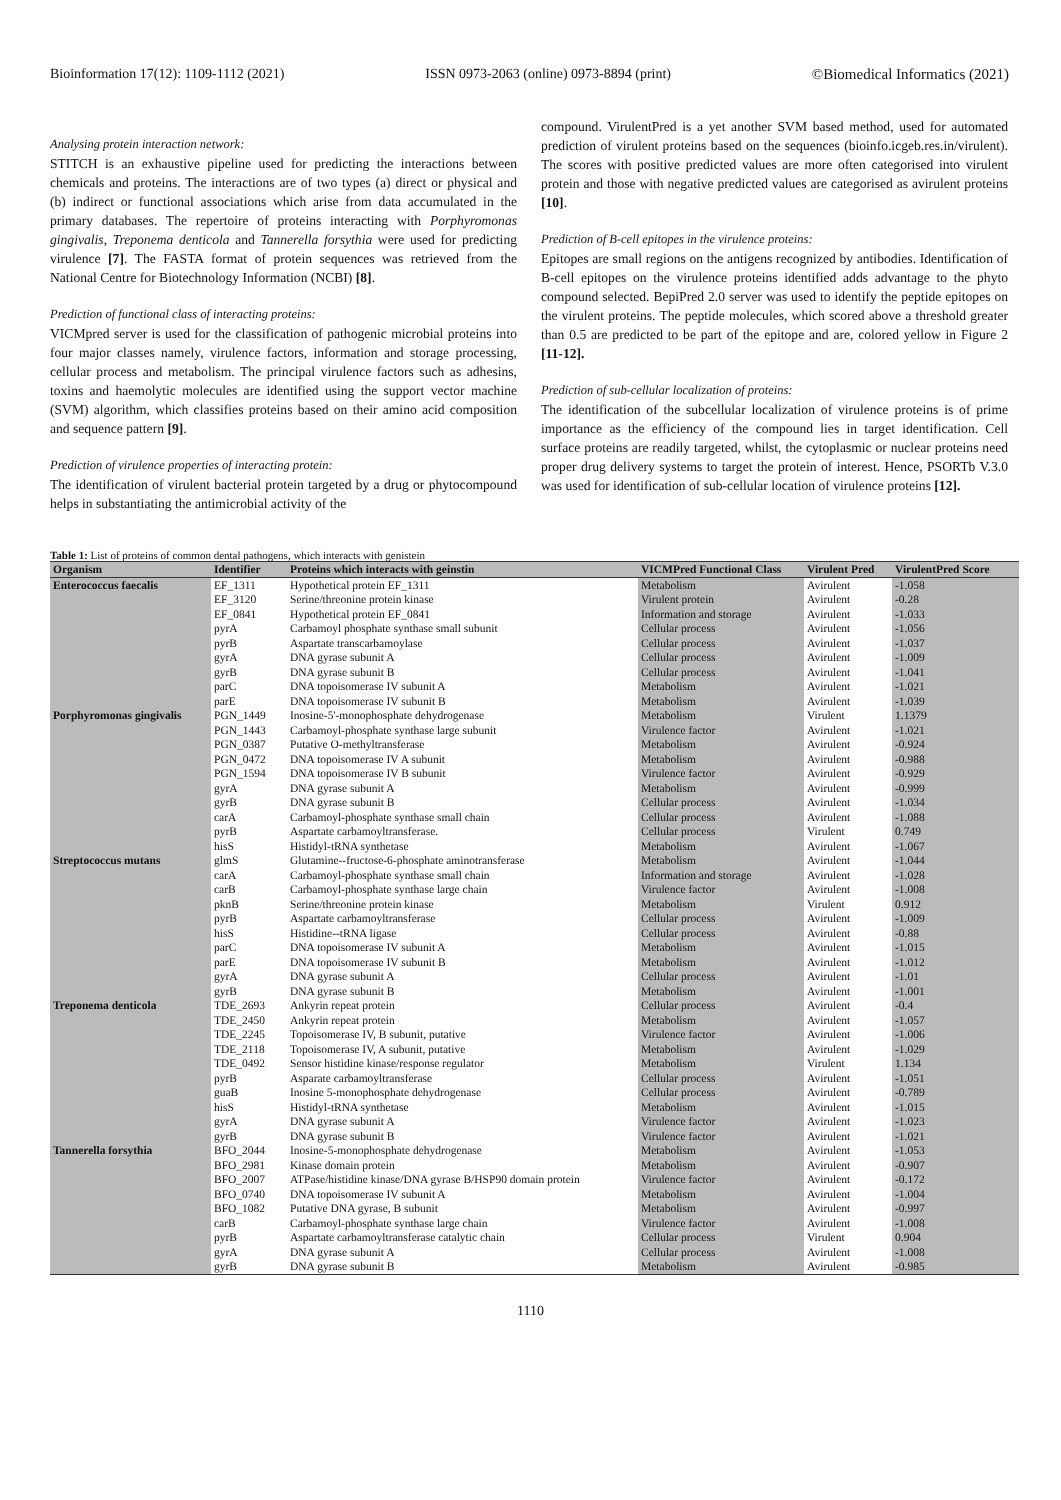Bioinformation 17(12): 1109-1112 (2021) ISSN 0973-2063 (online) 0973-8894 (print) ©Biomedical Informatics (2021)
Analysing protein interaction network:
STITCH is an exhaustive pipeline used for predicting the interactions between chemicals and proteins. The interactions are of two types (a) direct or physical and (b) indirect or functional associations which arise from data accumulated in the primary databases. The repertoire of proteins interacting with Porphyromonas gingivalis, Treponema denticola and Tannerella forsythia were used for predicting virulence [7]. The FASTA format of protein sequences was retrieved from the National Centre for Biotechnology Information (NCBI) [8].
Prediction of functional class of interacting proteins:
VICMpred server is used for the classification of pathogenic microbial proteins into four major classes namely, virulence factors, information and storage processing, cellular process and metabolism. The principal virulence factors such as adhesins, toxins and haemolytic molecules are identified using the support vector machine (SVM) algorithm, which classifies proteins based on their amino acid composition and sequence pattern [9].
Prediction of virulence properties of interacting protein:
The identification of virulent bacterial protein targeted by a drug or phytocompound helps in substantiating the antimicrobial activity of the
compound. VirulentPred is a yet another SVM based method, used for automated prediction of virulent proteins based on the sequences (bioinfo.icgeb.res.in/virulent). The scores with positive predicted values are more often categorised into virulent protein and those with negative predicted values are categorised as avirulent proteins [10].
Prediction of B-cell epitopes in the virulence proteins:
Epitopes are small regions on the antigens recognized by antibodies. Identification of B-cell epitopes on the virulence proteins identified adds advantage to the phyto compound selected. BepiPred 2.0 server was used to identify the peptide epitopes on the virulent proteins. The peptide molecules, which scored above a threshold greater than 0.5 are predicted to be part of the epitope and are, colored yellow in Figure 2 [11-12].
Prediction of sub-cellular localization of proteins:
The identification of the subcellular localization of virulence proteins is of prime importance as the efficiency of the compound lies in target identification. Cell surface proteins are readily targeted, whilst, the cytoplasmic or nuclear proteins need proper drug delivery systems to target the protein of interest. Hence, PSORTb V.3.0 was used for identification of sub-cellular location of virulence proteins [12].
Table 1: List of proteins of common dental pathogens, which interacts with genistein
| Organism | Identifier | Proteins which interacts with geinstin | VICMPred Functional Class | Virulent Pred | VirulentPred Score |
| --- | --- | --- | --- | --- | --- |
| Enterococcus faecalis | EF_1311 | Hypothetical protein EF_1311 | Metabolism | Avirulent | -1.058 |
| | EF_3120 | Serine/threonine protein kinase | Virulent protein | Avirulent | -0.28 |
| | EF_0841 | Hypothetical protein EF_0841 | Information and storage | Avirulent | -1.033 |
| | pyrA | Carbamoyl phosphate synthase small subunit | Cellular process | Avirulent | -1.056 |
| | pyrB | Aspartate transcarbamoylase | Cellular process | Avirulent | -1.037 |
| | gyrA | DNA gyrase subunit A | Cellular process | Avirulent | -1.009 |
| | gyrB | DNA gyrase subunit B | Cellular process | Avirulent | -1.041 |
| | parC | DNA topoisomerase IV subunit A | Metabolism | Avirulent | -1.021 |
| | parE | DNA topoisomerase IV subunit B | Metabolism | Avirulent | -1.039 |
| Porphyromonas gingivalis | PGN_1449 | Inosine-5'-monophosphate dehydrogenase | Metabolism | Virulent | 1.1379 |
| | PGN_1443 | Carbamoyl-phosphate synthase large subunit | Virulence factor | Avirulent | -1.021 |
| | PGN_0387 | Putative O-methyltransferase | Metabolism | Avirulent | -0.924 |
| | PGN_0472 | DNA topoisomerase IV A subunit | Metabolism | Avirulent | -0.988 |
| | PGN_1594 | DNA topoisomerase IV B subunit | Virulence factor | Avirulent | -0.929 |
| | gyrA | DNA gyrase subunit A | Metabolism | Avirulent | -0.999 |
| | gyrB | DNA gyrase subunit B | Cellular process | Avirulent | -1.034 |
| | carA | Carbamoyl-phosphate synthase small chain | Cellular process | Avirulent | -1.088 |
| | pyrB | Aspartate carbamoyltransferase. | Cellular process | Virulent | 0.749 |
| | hisS | Histidyl-tRNA synthetase | Metabolism | Avirulent | -1.067 |
| Streptococcus mutans | glmS | Glutamine--fructose-6-phosphate aminotransferase | Metabolism | Avirulent | -1.044 |
| | carA | Carbamoyl-phosphate synthase small chain | Information and storage | Avirulent | -1.028 |
| | carB | Carbamoyl-phosphate synthase large chain | Virulence factor | Avirulent | -1.008 |
| | pknB | Serine/threonine protein kinase | Metabolism | Virulent | 0.912 |
| | pyrB | Aspartate carbamoyltransferase | Cellular process | Avirulent | -1.009 |
| | hisS | Histidine--tRNA ligase | Cellular process | Avirulent | -0.88 |
| | parC | DNA topoisomerase IV subunit A | Metabolism | Avirulent | -1.015 |
| | parE | DNA topoisomerase IV subunit B | Metabolism | Avirulent | -1.012 |
| | gyrA | DNA gyrase subunit A | Cellular process | Avirulent | -1.01 |
| | gyrB | DNA gyrase subunit B | Metabolism | Avirulent | -1.001 |
| Treponema denticola | TDE_2693 | Ankyrin repeat protein | Cellular process | Avirulent | -0.4 |
| | TDE_2450 | Ankyrin repeat protein | Metabolism | Avirulent | -1.057 |
| | TDE_2245 | Topoisomerase IV, B subunit, putative | Virulence factor | Avirulent | -1.006 |
| | TDE_2118 | Topoisomerase IV, A subunit, putative | Metabolism | Avirulent | -1.029 |
| | TDE_0492 | Sensor histidine kinase/response regulator | Metabolism | Virulent | 1.134 |
| | pyrB | Asparate carbamoyltransferase | Cellular process | Avirulent | -1.051 |
| | guaB | Inosine 5-monophosphate dehydrogenase | Cellular process | Avirulent | -0.789 |
| | hisS | Histidyl-tRNA synthetase | Metabolism | Avirulent | -1.015 |
| | gyrA | DNA gyrase subunit A | Virulence factor | Avirulent | -1.023 |
| | gyrB | DNA gyrase subunit B | Virulence factor | Avirulent | -1.021 |
| Tannerella forsythia | BFO_2044 | Inosine-5-monophosphate dehydrogenase | Metabolism | Avirulent | -1.053 |
| | BFO_2981 | Kinase domain protein | Metabolism | Avirulent | -0.907 |
| | BFO_2007 | ATPase/histidine kinase/DNA gyrase B/HSP90 domain protein | Virulence factor | Avirulent | -0.172 |
| | BFO_0740 | DNA topoisomerase IV subunit A | Metabolism | Avirulent | -1.004 |
| | BFO_1082 | Putative DNA gyrase, B subunit | Metabolism | Avirulent | -0.997 |
| | carB | Carbamoyl-phosphate synthase large chain | Virulence factor | Avirulent | -1.008 |
| | pyrB | Aspartate carbamoyltransferase catalytic chain | Cellular process | Virulent | 0.904 |
| | gyrA | DNA gyrase subunit A | Cellular process | Avirulent | -1.008 |
| | gyrB | DNA gyrase subunit B | Metabolism | Avirulent | -0.985 |
1110